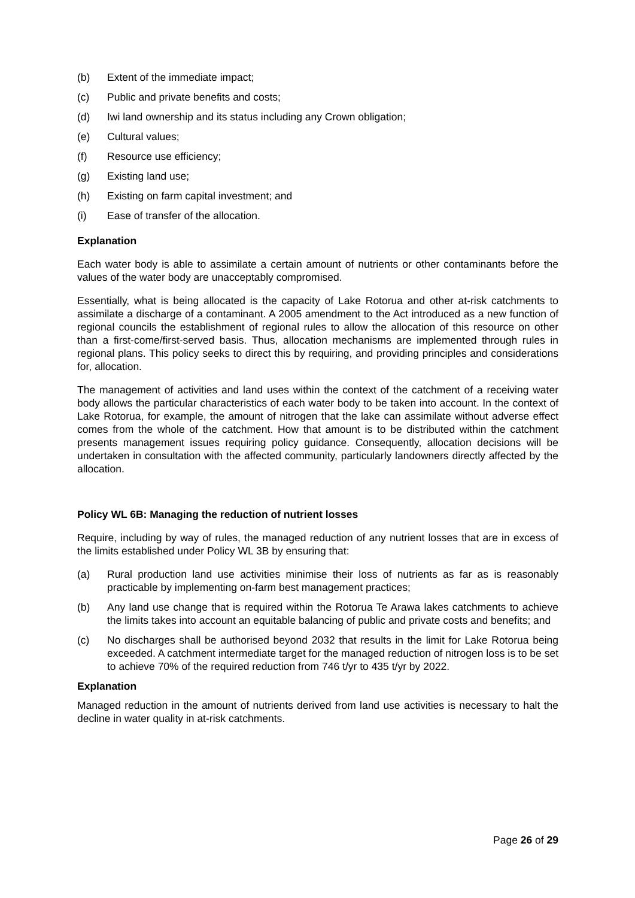(b) Extent of the immediate impact;
(c) Public and private benefits and costs;
(d) Iwi land ownership and its status including any Crown obligation;
(e) Cultural values;
(f) Resource use efficiency;
(g) Existing land use;
(h) Existing on farm capital investment; and
(i) Ease of transfer of the allocation.
Explanation
Each water body is able to assimilate a certain amount of nutrients or other contaminants before the values of the water body are unacceptably compromised.
Essentially, what is being allocated is the capacity of Lake Rotorua and other at-risk catchments to assimilate a discharge of a contaminant. A 2005 amendment to the Act introduced as a new function of regional councils the establishment of regional rules to allow the allocation of this resource on other than a first-come/first-served basis. Thus, allocation mechanisms are implemented through rules in regional plans. This policy seeks to direct this by requiring, and providing principles and considerations for, allocation.
The management of activities and land uses within the context of the catchment of a receiving water body allows the particular characteristics of each water body to be taken into account. In the context of Lake Rotorua, for example, the amount of nitrogen that the lake can assimilate without adverse effect comes from the whole of the catchment. How that amount is to be distributed within the catchment presents management issues requiring policy guidance. Consequently, allocation decisions will be undertaken in consultation with the affected community, particularly landowners directly affected by the allocation.
Policy WL 6B: Managing the reduction of nutrient losses
Require, including by way of rules, the managed reduction of any nutrient losses that are in excess of the limits established under Policy WL 3B by ensuring that:
(a) Rural production land use activities minimise their loss of nutrients as far as is reasonably practicable by implementing on-farm best management practices;
(b) Any land use change that is required within the Rotorua Te Arawa lakes catchments to achieve the limits takes into account an equitable balancing of public and private costs and benefits; and
(c) No discharges shall be authorised beyond 2032 that results in the limit for Lake Rotorua being exceeded. A catchment intermediate target for the managed reduction of nitrogen loss is to be set to achieve 70% of the required reduction from 746 t/yr to 435 t/yr by 2022.
Explanation
Managed reduction in the amount of nutrients derived from land use activities is necessary to halt the decline in water quality in at-risk catchments.
Page 26 of 29